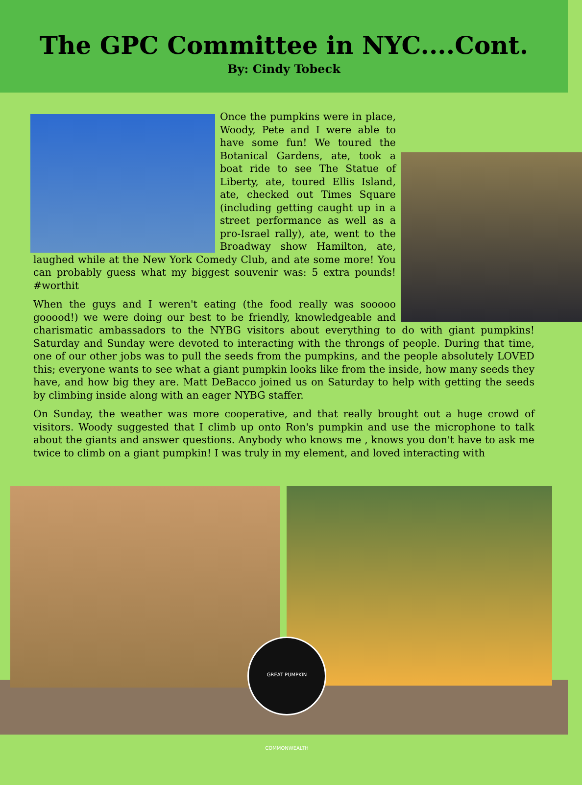The GPC Committee in NYC....Cont.
By: Cindy Tobeck
Once the pumpkins were in place, Woody, Pete and I were able to have some fun! We toured the Botanical Gardens, ate, took a boat ride to see The Statue of Liberty, ate, toured Ellis Island, ate, checked out Times Square (including getting caught up in a street performance as well as a pro-Israel rally), ate, went to the Broadway show Hamilton, ate, laughed while at the New York Comedy Club, and ate some more! You can probably guess what my biggest souvenir was: 5 extra pounds! #worthit
When the guys and I weren't eating (the food really was sooooo gooood!) we were doing our best to be friendly, knowledgeable and charismatic ambassadors to the NYBG visitors about everything to do with giant pumpkins! Saturday and Sunday were devoted to interacting with the throngs of people. During that time, one of our other jobs was to pull the seeds from the pumpkins, and the people absolutely LOVED this; everyone wants to see what a giant pumpkin looks like from the inside, how many seeds they have, and how big they are. Matt DeBacco joined us on Saturday to help with getting the seeds by climbing inside along with an eager NYBG staffer.
On Sunday, the weather was more cooperative, and that really brought out a huge crowd of visitors. Woody suggested that I climb up onto Ron's pumpkin and use the microphone to talk about the giants and answer questions. Anybody who knows me , knows you don't have to ask me twice to climb on a giant pumpkin! I was truly in my element, and loved interacting with
GREAT PUMPKIN COMMONWEALTH